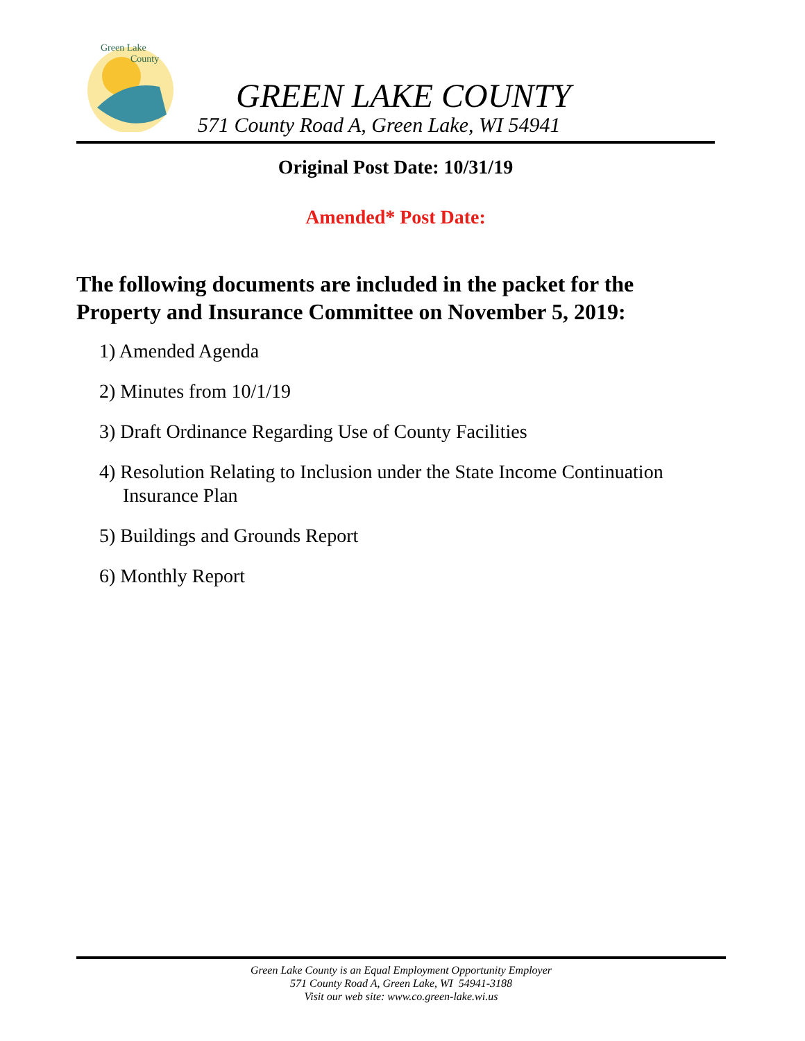Green Lake
County
GREEN LAKE COUNTY
571 County Road A, Green Lake, WI 54941
Original Post Date: 10/31/19
Amended* Post Date:
The following documents are included in the packet for the Property and Insurance Committee on November 5, 2019:
1) Amended Agenda
2) Minutes from 10/1/19
3) Draft Ordinance Regarding Use of County Facilities
4) Resolution Relating to Inclusion under the State Income Continuation Insurance Plan
5) Buildings and Grounds Report
6) Monthly Report
Green Lake County is an Equal Employment Opportunity Employer
571 County Road A, Green Lake, WI 54941-3188
Visit our web site: www.co.green-lake.wi.us